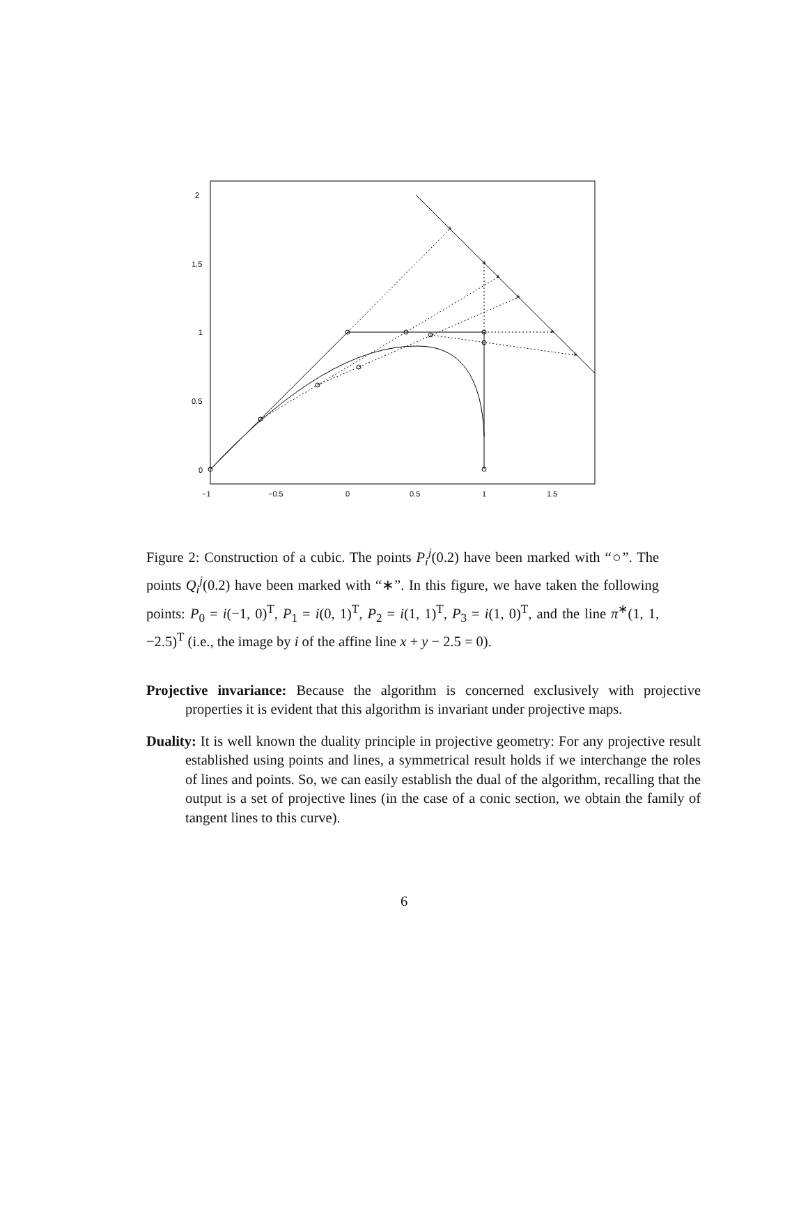2
1.5
1
0.5
0
−1
−0.5
0
0.5
1
1.5
*
*
*
*
*
*
Figure 2: Construction of a cubic. The points P<sub>i</sub><sup>j</sup>(0.2) have been marked with “○”. The points Q<sub>i</sub><sup>j</sup>(0.2) have been marked with “∗”. In this figure, we have taken the following points: P<sub>0</sub> = i(−1, 0)<sup>T</sup>, P<sub>1</sub> = i(0, 1)<sup>T</sup>, P<sub>2</sub> = i(1, 1)<sup>T</sup>, P<sub>3</sub> = i(1, 0)<sup>T</sup>, and the line π<sup>∗</sup>(1, 1, −2.5)<sup>T</sup> (i.e., the image by i of the affine line x + y − 2.5 = 0).
Projective invariance: Because the algorithm is concerned exclusively with projective properties it is evident that this algorithm is invariant under projective maps.
Duality: It is well known the duality principle in projective geometry: For any projective result established using points and lines, a symmetrical result holds if we interchange the roles of lines and points. So, we can easily establish the dual of the algorithm, recalling that the output is a set of projective lines (in the case of a conic section, we obtain the family of tangent lines to this curve).
6